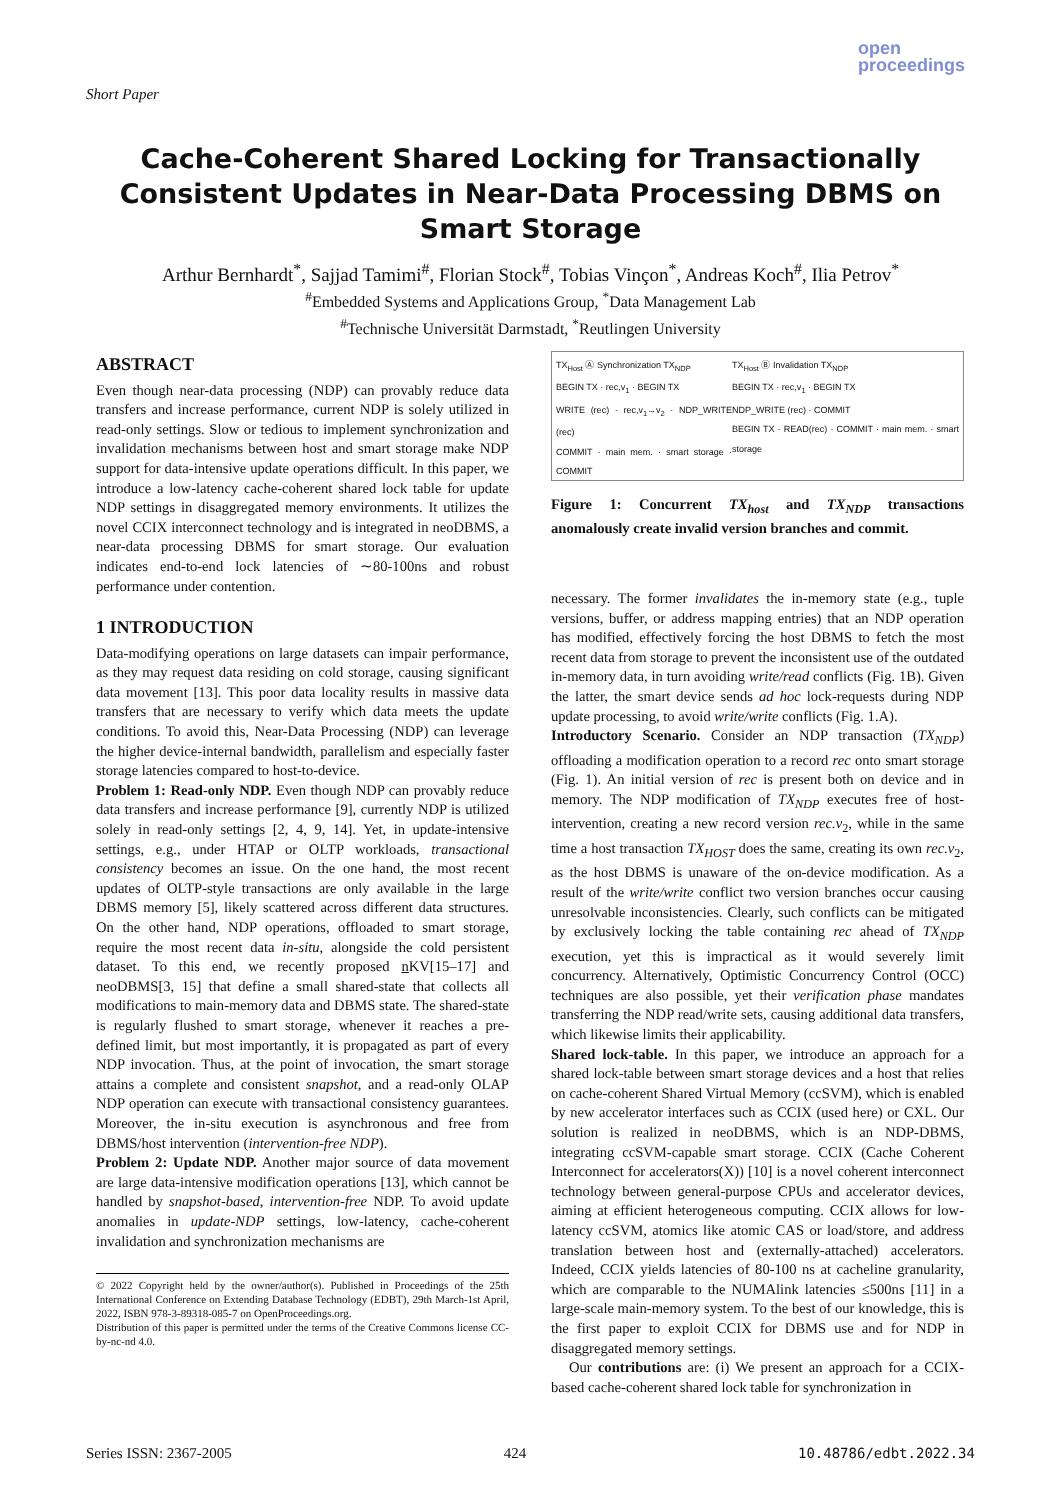Short Paper
open
proceedings
Cache-Coherent Shared Locking for Transactionally Consistent Updates in Near-Data Processing DBMS on Smart Storage
Arthur Bernhardt<sup>*</sup>, Sajjad Tamimi<sup>#</sup>, Florian Stock<sup>#</sup>, Tobias Vinçon<sup>*</sup>, Andreas Koch<sup>#</sup>, Ilia Petrov<sup>*</sup>
<sup>#</sup> Embedded Systems and Applications Group, <sup>*</sup>Data Management Lab
<sup>#</sup> Technische Universität Darmstadt, <sup>*</sup>Reutlingen University
ABSTRACT
Even though near-data processing (NDP) can provably reduce data transfers and increase performance, current NDP is solely utilized in read-only settings. Slow or tedious to implement synchronization and invalidation mechanisms between host and smart storage make NDP support for data-intensive update operations difficult. In this paper, we introduce a low-latency cache-coherent shared lock table for update NDP settings in disaggregated memory environments. It utilizes the novel CCIX interconnect technology and is integrated in neoDBMS, a near-data processing DBMS for smart storage. Our evaluation indicates end-to-end lock latencies of ∼80-100ns and robust performance under contention.
1 INTRODUCTION
Data-modifying operations on large datasets can impair performance, as they may request data residing on cold storage, causing significant data movement [13]. This poor data locality results in massive data transfers that are necessary to verify which data meets the update conditions. To avoid this, Near-Data Processing (NDP) can leverage the higher device-internal bandwidth, parallelism and especially faster storage latencies compared to host-to-device.
Problem 1: Read-only NDP. Even though NDP can provably reduce data transfers and increase performance [9], currently NDP is utilized solely in read-only settings [2, 4, 9, 14]. Yet, in update-intensive settings, e.g., under HTAP or OLTP workloads, transactional consistency becomes an issue. On the one hand, the most recent updates of OLTP-style transactions are only available in the large DBMS memory [5], likely scattered across different data structures. On the other hand, NDP operations, offloaded to smart storage, require the most recent data in-situ, alongside the cold persistent dataset. To this end, we recently proposed n KV[15–17] and neoDBMS[3, 15] that define a small shared-state that collects all modifications to main-memory data and DBMS state. The shared-state is regularly flushed to smart storage, whenever it reaches a pre-defined limit, but most importantly, it is propagated as part of every NDP invocation. Thus, at the point of invocation, the smart storage attains a complete and consistent snapshot, and a read-only OLAP NDP operation can execute with transactional consistency guarantees. Moreover, the in-situ execution is asynchronous and free from DBMS/host intervention (intervention-free NDP).
Problem 2: Update NDP. Another major source of data movement are large data-intensive modification operations [13], which cannot be handled by snapshot-based, intervention-free NDP. To avoid update anomalies in update-NDP settings, low-latency, cache-coherent invalidation and synchronization mechanisms are
© 2022 Copyright held by the owner/author(s). Published in Proceedings of the 25th International Conference on Extending Database Technology (EDBT), 29th March-1st April, 2022, ISBN 978-3-89318-085-7 on OpenProceedings.org.
Distribution of this paper is permitted under the terms of the Creative Commons license CC-by-nc-nd 4.0.
TX<sub>Host</sub> Ⓐ Synchronization TX<sub>NDP</sub>
BEGIN TX · rec,v<sub>1</sub> · BEGIN TX
WRITE (rec) · rec,v<sub>1</sub>→v<sub>2</sub> · NDP_WRITE (rec)
COMMIT · main mem. · smart storage · COMMIT
TX<sub>Host</sub> Ⓑ Invalidation TX<sub>NDP</sub>
BEGIN TX · rec,v<sub>1</sub> · BEGIN TX
NDP_WRITE (rec) · COMMIT
BEGIN TX · READ(rec) · COMMIT · main mem. · smart storage
Figure 1: Concurrent TX<sub>host</sub> and TX<sub>NDP</sub> transactions anomalously create invalid version branches and commit.
necessary. The former invalidates the in-memory state (e.g., tuple versions, buffer, or address mapping entries) that an NDP operation has modified, effectively forcing the host DBMS to fetch the most recent data from storage to prevent the inconsistent use of the outdated in-memory data, in turn avoiding write/read conflicts (Fig. 1B). Given the latter, the smart device sends ad hoc lock-requests during NDP update processing, to avoid write/write conflicts (Fig. 1.A).
Introductory Scenario. Consider an NDP transaction (TX<sub>NDP</sub>) offloading a modification operation to a record rec onto smart storage (Fig. 1). An initial version of rec is present both on device and in memory. The NDP modification of TX<sub>NDP</sub> executes free of host-intervention, creating a new record version rec.v<sub>2</sub>, while in the same time a host transaction TX<sub>HOST</sub> does the same, creating its own rec.v<sub>2</sub>, as the host DBMS is unaware of the on-device modification. As a result of the write/write conflict two version branches occur causing unresolvable inconsistencies. Clearly, such conflicts can be mitigated by exclusively locking the table containing rec ahead of TX<sub>NDP</sub> execution, yet this is impractical as it would severely limit concurrency. Alternatively, Optimistic Concurrency Control (OCC) techniques are also possible, yet their verification phase mandates transferring the NDP read/write sets, causing additional data transfers, which likewise limits their applicability.
Shared lock-table. In this paper, we introduce an approach for a shared lock-table between smart storage devices and a host that relies on cache-coherent Shared Virtual Memory (ccSVM), which is enabled by new accelerator interfaces such as CCIX (used here) or CXL. Our solution is realized in neoDBMS, which is an NDP-DBMS, integrating ccSVM-capable smart storage. CCIX (Cache Coherent Interconnect for accelerators(X)) [10] is a novel coherent interconnect technology between general-purpose CPUs and accelerator devices, aiming at efficient heterogeneous computing. CCIX allows for low-latency ccSVM, atomics like atomic CAS or load/store, and address translation between host and (externally-attached) accelerators. Indeed, CCIX yields latencies of 80-100 ns at cacheline granularity, which are comparable to the NUMAlink latencies ≤500ns [11] in a large-scale main-memory system. To the best of our knowledge, this is the first paper to exploit CCIX for DBMS use and for NDP in disaggregated memory settings.
Our contributions are: (i) We present an approach for a CCIX-based cache-coherent shared lock table for synchronization in
Series ISSN: 2367-2005 424 10.48786/edbt.2022.34